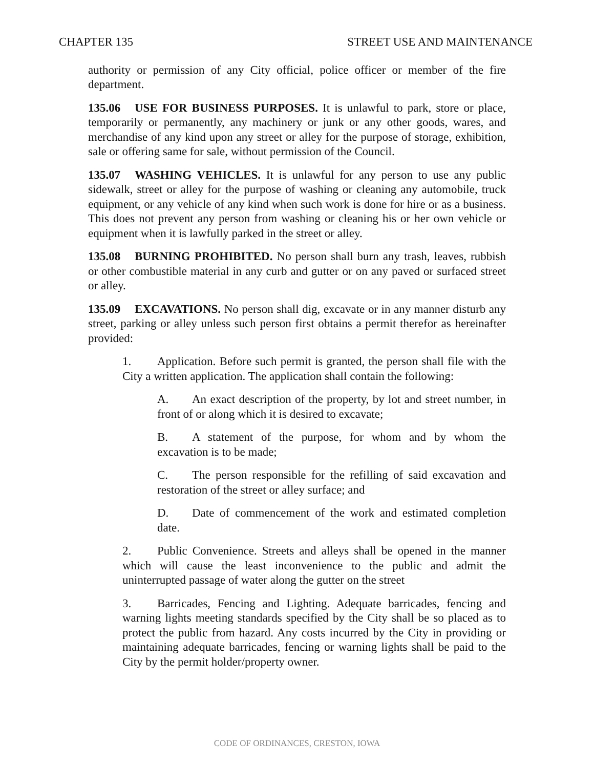CHAPTER 135 STREET USE AND MAINTENANCE
authority or permission of any City official, police officer or member of the fire department.
135.06 USE FOR BUSINESS PURPOSES. It is unlawful to park, store or place, temporarily or permanently, any machinery or junk or any other goods, wares, and merchandise of any kind upon any street or alley for the purpose of storage, exhibition, sale or offering same for sale, without permission of the Council.
135.07 WASHING VEHICLES. It is unlawful for any person to use any public sidewalk, street or alley for the purpose of washing or cleaning any automobile, truck equipment, or any vehicle of any kind when such work is done for hire or as a business. This does not prevent any person from washing or cleaning his or her own vehicle or equipment when it is lawfully parked in the street or alley.
135.08 BURNING PROHIBITED. No person shall burn any trash, leaves, rubbish or other combustible material in any curb and gutter or on any paved or surfaced street or alley.
135.09 EXCAVATIONS. No person shall dig, excavate or in any manner disturb any street, parking or alley unless such person first obtains a permit therefor as hereinafter provided:
1. Application. Before such permit is granted, the person shall file with the City a written application. The application shall contain the following:
A. An exact description of the property, by lot and street number, in front of or along which it is desired to excavate;
B. A statement of the purpose, for whom and by whom the excavation is to be made;
C. The person responsible for the refilling of said excavation and restoration of the street or alley surface; and
D. Date of commencement of the work and estimated completion date.
2. Public Convenience. Streets and alleys shall be opened in the manner which will cause the least inconvenience to the public and admit the uninterrupted passage of water along the gutter on the street
3. Barricades, Fencing and Lighting. Adequate barricades, fencing and warning lights meeting standards specified by the City shall be so placed as to protect the public from hazard. Any costs incurred by the City in providing or maintaining adequate barricades, fencing or warning lights shall be paid to the City by the permit holder/property owner.
CODE OF ORDINANCES, CRESTON, IOWA